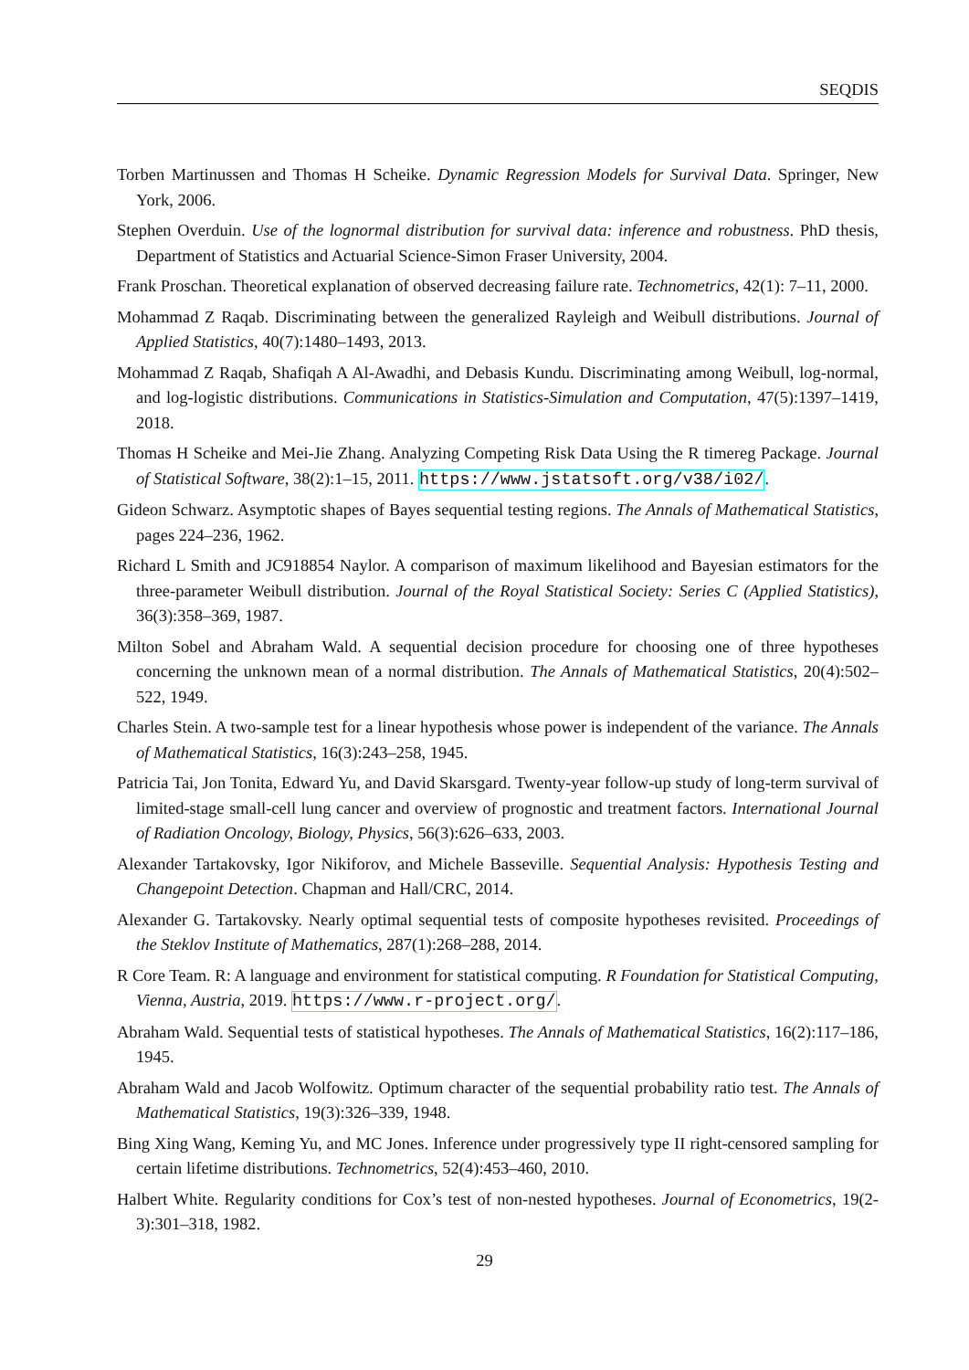SEQDIS
Torben Martinussen and Thomas H Scheike. Dynamic Regression Models for Survival Data. Springer, New York, 2006.
Stephen Overduin. Use of the lognormal distribution for survival data: inference and robustness. PhD thesis, Department of Statistics and Actuarial Science-Simon Fraser University, 2004.
Frank Proschan. Theoretical explanation of observed decreasing failure rate. Technometrics, 42(1): 7–11, 2000.
Mohammad Z Raqab. Discriminating between the generalized Rayleigh and Weibull distributions. Journal of Applied Statistics, 40(7):1480–1493, 2013.
Mohammad Z Raqab, Shafiqah A Al-Awadhi, and Debasis Kundu. Discriminating among Weibull, log-normal, and log-logistic distributions. Communications in Statistics-Simulation and Computation, 47(5):1397–1419, 2018.
Thomas H Scheike and Mei-Jie Zhang. Analyzing Competing Risk Data Using the R timereg Package. Journal of Statistical Software, 38(2):1–15, 2011. https://www.jstatsoft.org/v38/i02/.
Gideon Schwarz. Asymptotic shapes of Bayes sequential testing regions. The Annals of Mathematical Statistics, pages 224–236, 1962.
Richard L Smith and JC918854 Naylor. A comparison of maximum likelihood and Bayesian estimators for the three-parameter Weibull distribution. Journal of the Royal Statistical Society: Series C (Applied Statistics), 36(3):358–369, 1987.
Milton Sobel and Abraham Wald. A sequential decision procedure for choosing one of three hypotheses concerning the unknown mean of a normal distribution. The Annals of Mathematical Statistics, 20(4):502–522, 1949.
Charles Stein. A two-sample test for a linear hypothesis whose power is independent of the variance. The Annals of Mathematical Statistics, 16(3):243–258, 1945.
Patricia Tai, Jon Tonita, Edward Yu, and David Skarsgard. Twenty-year follow-up study of long-term survival of limited-stage small-cell lung cancer and overview of prognostic and treatment factors. International Journal of Radiation Oncology, Biology, Physics, 56(3):626–633, 2003.
Alexander Tartakovsky, Igor Nikiforov, and Michele Basseville. Sequential Analysis: Hypothesis Testing and Changepoint Detection. Chapman and Hall/CRC, 2014.
Alexander G. Tartakovsky. Nearly optimal sequential tests of composite hypotheses revisited. Proceedings of the Steklov Institute of Mathematics, 287(1):268–288, 2014.
R Core Team. R: A language and environment for statistical computing. R Foundation for Statistical Computing, Vienna, Austria, 2019. https://www.r-project.org/.
Abraham Wald. Sequential tests of statistical hypotheses. The Annals of Mathematical Statistics, 16(2):117–186, 1945.
Abraham Wald and Jacob Wolfowitz. Optimum character of the sequential probability ratio test. The Annals of Mathematical Statistics, 19(3):326–339, 1948.
Bing Xing Wang, Keming Yu, and MC Jones. Inference under progressively type II right-censored sampling for certain lifetime distributions. Technometrics, 52(4):453–460, 2010.
Halbert White. Regularity conditions for Cox’s test of non-nested hypotheses. Journal of Econometrics, 19(2-3):301–318, 1982.
29